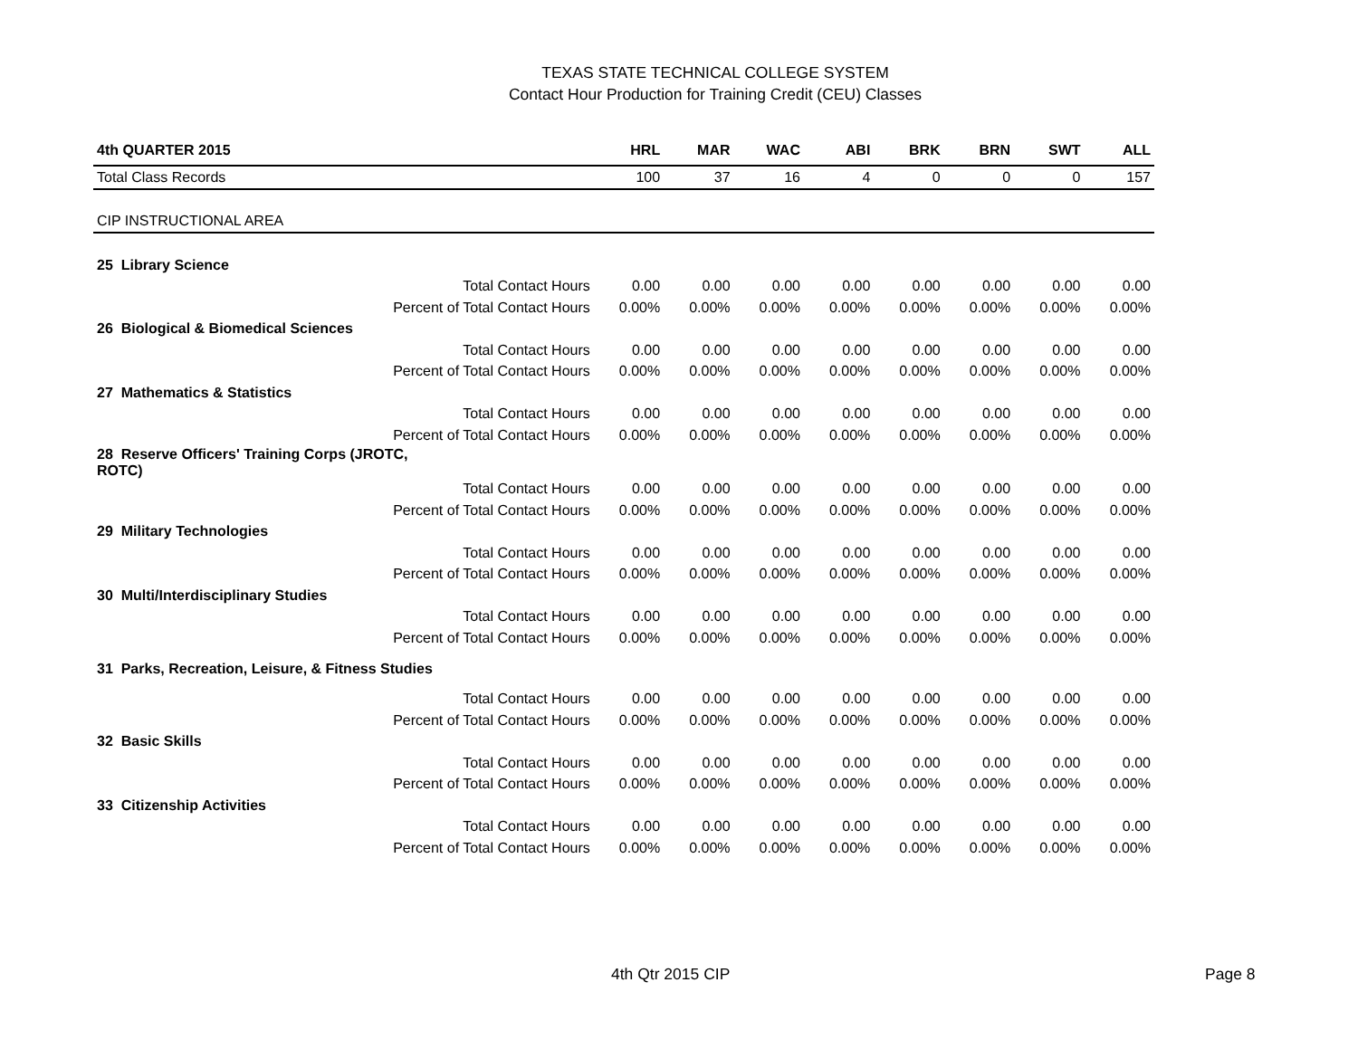TEXAS STATE TECHNICAL COLLEGE SYSTEM
Contact Hour Production for Training Credit (CEU) Classes
| 4th QUARTER 2015 | | HRL | MAR | WAC | ABI | BRK | BRN | SWT | ALL |
| --- | --- | --- | --- | --- | --- | --- | --- | --- | --- |
| Total Class Records | | 100 | 37 | 16 | 4 | 0 | 0 | 0 | 157 |
| CIP INSTRUCTIONAL AREA | | | | | | | | | |
| 25 Library Science | | | | | | | | | |
| | Total Contact Hours | 0.00 | 0.00 | 0.00 | 0.00 | 0.00 | 0.00 | 0.00 | 0.00 |
| | Percent of Total Contact Hours | 0.00% | 0.00% | 0.00% | 0.00% | 0.00% | 0.00% | 0.00% | 0.00% |
| 26 Biological & Biomedical Sciences | | | | | | | | | |
| | Total Contact Hours | 0.00 | 0.00 | 0.00 | 0.00 | 0.00 | 0.00 | 0.00 | 0.00 |
| | Percent of Total Contact Hours | 0.00% | 0.00% | 0.00% | 0.00% | 0.00% | 0.00% | 0.00% | 0.00% |
| 27 Mathematics & Statistics | | | | | | | | | |
| | Total Contact Hours | 0.00 | 0.00 | 0.00 | 0.00 | 0.00 | 0.00 | 0.00 | 0.00 |
| | Percent of Total Contact Hours | 0.00% | 0.00% | 0.00% | 0.00% | 0.00% | 0.00% | 0.00% | 0.00% |
| 28 Reserve Officers' Training Corps (JROTC, ROTC) | | | | | | | | | |
| | Total Contact Hours | 0.00 | 0.00 | 0.00 | 0.00 | 0.00 | 0.00 | 0.00 | 0.00 |
| | Percent of Total Contact Hours | 0.00% | 0.00% | 0.00% | 0.00% | 0.00% | 0.00% | 0.00% | 0.00% |
| 29 Military Technologies | | | | | | | | | |
| | Total Contact Hours | 0.00 | 0.00 | 0.00 | 0.00 | 0.00 | 0.00 | 0.00 | 0.00 |
| | Percent of Total Contact Hours | 0.00% | 0.00% | 0.00% | 0.00% | 0.00% | 0.00% | 0.00% | 0.00% |
| 30 Multi/Interdisciplinary Studies | | | | | | | | | |
| | Total Contact Hours | 0.00 | 0.00 | 0.00 | 0.00 | 0.00 | 0.00 | 0.00 | 0.00 |
| | Percent of Total Contact Hours | 0.00% | 0.00% | 0.00% | 0.00% | 0.00% | 0.00% | 0.00% | 0.00% |
| 31 Parks, Recreation, Leisure, & Fitness Studies | | | | | | | | | |
| | Total Contact Hours | 0.00 | 0.00 | 0.00 | 0.00 | 0.00 | 0.00 | 0.00 | 0.00 |
| | Percent of Total Contact Hours | 0.00% | 0.00% | 0.00% | 0.00% | 0.00% | 0.00% | 0.00% | 0.00% |
| 32 Basic Skills | | | | | | | | | |
| | Total Contact Hours | 0.00 | 0.00 | 0.00 | 0.00 | 0.00 | 0.00 | 0.00 | 0.00 |
| | Percent of Total Contact Hours | 0.00% | 0.00% | 0.00% | 0.00% | 0.00% | 0.00% | 0.00% | 0.00% |
| 33 Citizenship Activities | | | | | | | | | |
| | Total Contact Hours | 0.00 | 0.00 | 0.00 | 0.00 | 0.00 | 0.00 | 0.00 | 0.00 |
| | Percent of Total Contact Hours | 0.00% | 0.00% | 0.00% | 0.00% | 0.00% | 0.00% | 0.00% | 0.00% |
4th Qtr 2015 CIP Page 8